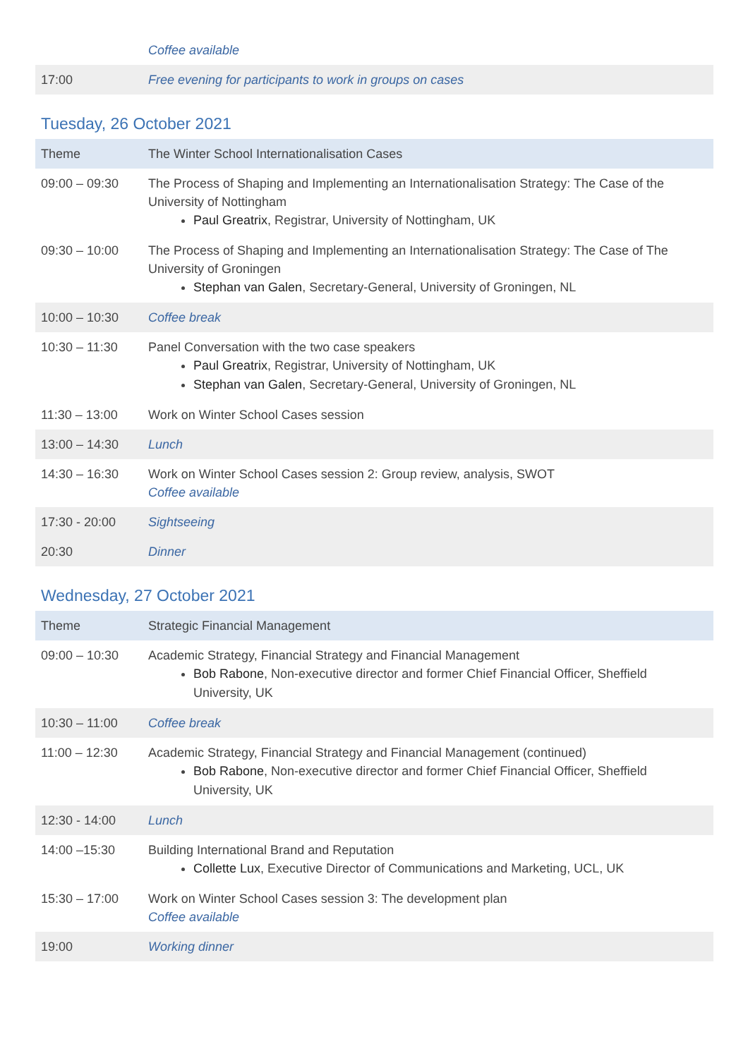| | Coffee available |
| 17:00 | Free evening for participants to work in groups on cases |
Tuesday, 26 October 2021
| Theme | The Winter School Internationalisation Cases |
| 09:00 – 09:30 | The Process of Shaping and Implementing an Internationalisation Strategy: The Case of the University of Nottingham Paul Greatrix , Registrar, University of Nottingham, UK |
| 09:30 – 10:00 | The Process of Shaping and Implementing an Internationalisation Strategy: The Case of The University of Groningen Stephan van Galen , Secretary-General, University of Groningen, NL |
| 10:00 – 10:30 | Coffee break |
| 10:30 – 11:30 | Panel Conversation with the two case speakers Paul Greatrix , Registrar, University of Nottingham, UK Stephan van Galen , Secretary-General, University of Groningen, NL |
| 11:30 – 13:00 | Work on Winter School Cases session |
| 13:00 – 14:30 | Lunch |
| 14:30 – 16:30 | Work on Winter School Cases session 2: Group review, analysis, SWOT Coffee available |
| 17:30 - 20:00 | Sightseeing |
| 20:30 | Dinner |
Wednesday, 27 October 2021
| Theme | Strategic Financial Management |
| 09:00 – 10:30 | Academic Strategy, Financial Strategy and Financial Management Bob Rabone , Non-executive director and former Chief Financial Officer, Sheffield University, UK |
| 10:30 – 11:00 | Coffee break |
| 11:00 – 12:30 | Academic Strategy, Financial Strategy and Financial Management (continued) Bob Rabone , Non-executive director and former Chief Financial Officer, Sheffield University, UK |
| 12:30 - 14:00 | Lunch |
| 14:00 –15:30 | Building International Brand and Reputation Collette Lux , Executive Director of Communications and Marketing, UCL, UK |
| 15:30 – 17:00 | Work on Winter School Cases session 3: The development plan Coffee available |
| 19:00 | Working dinner |